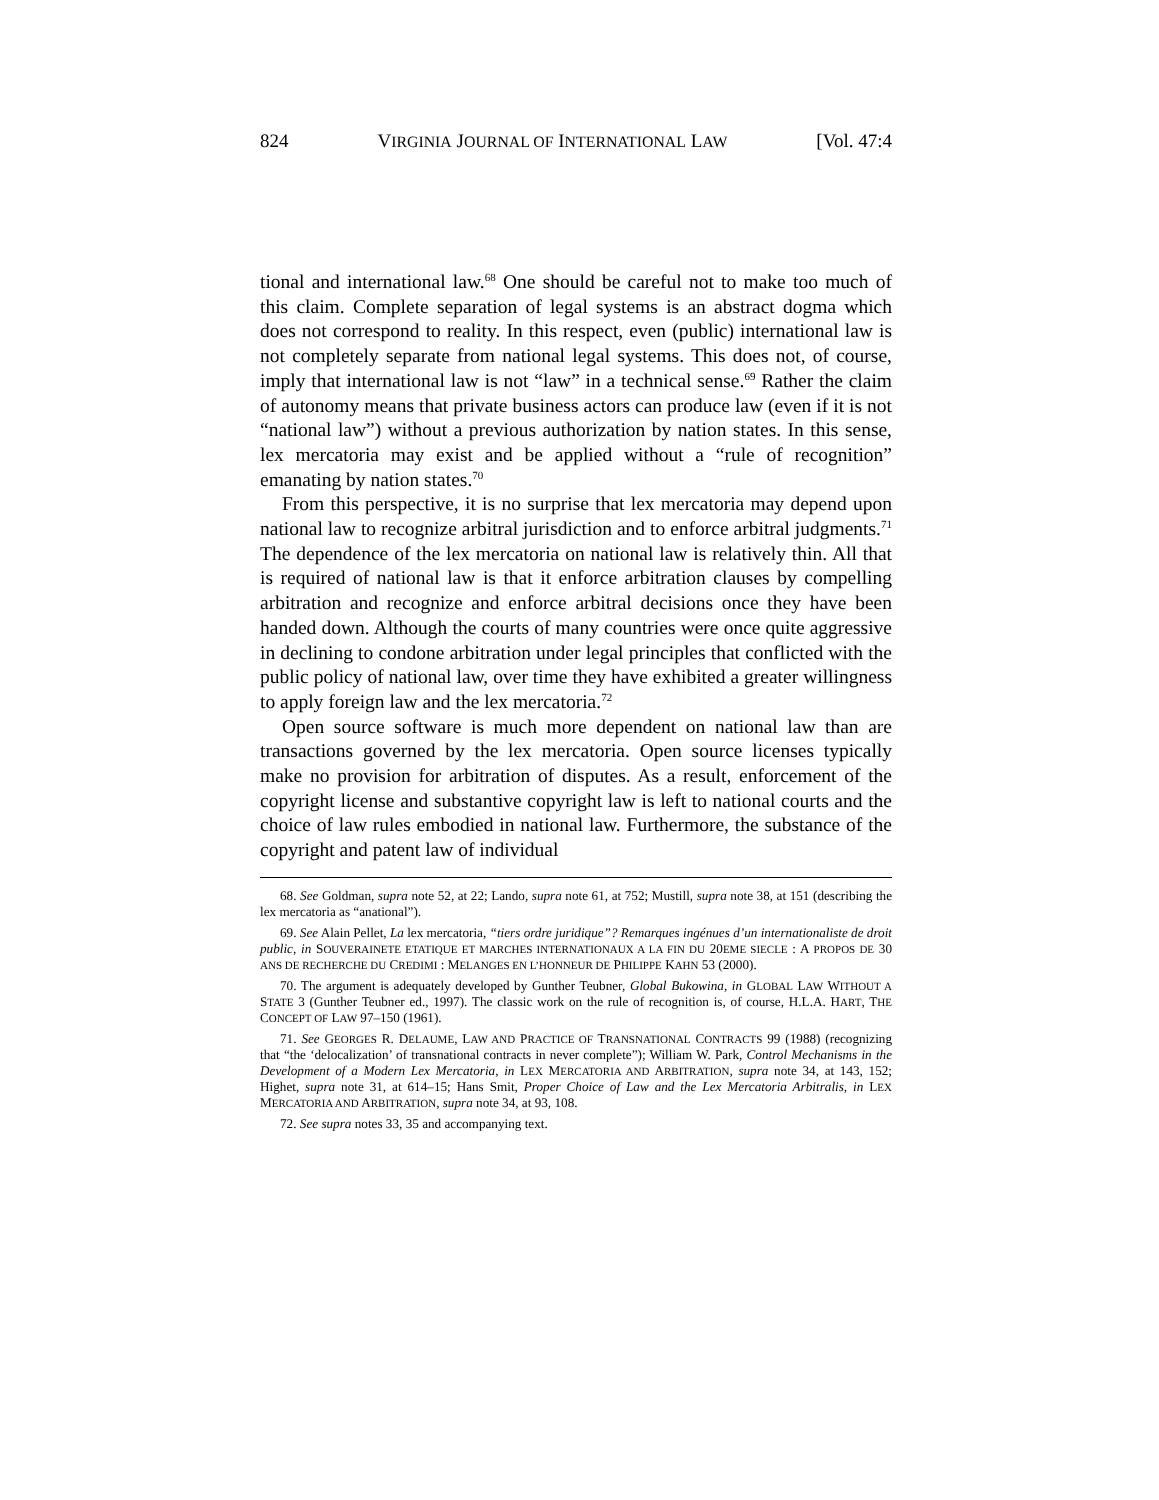824 VIRGINIA JOURNAL OF INTERNATIONAL LAW [Vol. 47:4
tional and international law.<sup>68</sup> One should be careful not to make too much of this claim. Complete separation of legal systems is an abstract dogma which does not correspond to reality. In this respect, even (public) international law is not completely separate from national legal systems. This does not, of course, imply that international law is not “law” in a technical sense.<sup>69</sup> Rather the claim of autonomy means that private business actors can produce law (even if it is not “national law”) without a previous authorization by nation states. In this sense, lex mercatoria may exist and be applied without a “rule of recognition” emanating by nation states.<sup>70</sup>
From this perspective, it is no surprise that lex mercatoria may depend upon national law to recognize arbitral jurisdiction and to enforce arbitral judgments.<sup>71</sup> The dependence of the lex mercatoria on national law is relatively thin. All that is required of national law is that it enforce arbitration clauses by compelling arbitration and recognize and enforce arbitral decisions once they have been handed down. Although the courts of many countries were once quite aggressive in declining to condone arbitration under legal principles that conflicted with the public policy of national law, over time they have exhibited a greater willingness to apply foreign law and the lex mercatoria.<sup>72</sup>
Open source software is much more dependent on national law than are transactions governed by the lex mercatoria. Open source licenses typically make no provision for arbitration of disputes. As a result, enforcement of the copyright license and substantive copyright law is left to national courts and the choice of law rules embodied in national law. Furthermore, the substance of the copyright and patent law of individual
68. See Goldman, supra note 52, at 22; Lando, supra note 61, at 752; Mustill, supra note 38, at 151 (describing the lex mercatoria as “anational”).
69. See Alain Pellet, La lex mercatoria, “tiers ordre juridique”? Remarques ingénues d’un internationaliste de droit public, in SOUVERAINETE ETATIQUE ET MARCHES INTERNATIONAUX A LA FIN DU 20EME SIECLE : A PROPOS DE 30 ANS DE RECHERCHE DU CREDIMI : MELANGES EN L’HONNEUR DE PHILIPPE KAHN 53 (2000).
70. The argument is adequately developed by Gunther Teubner, Global Bukowina, in GLOBAL LAW WITHOUT A STATE 3 (Gunther Teubner ed., 1997). The classic work on the rule of recognition is, of course, H.L.A. HART, THE CONCEPT OF LAW 97–150 (1961).
71. See GEORGES R. DELAUME, LAW AND PRACTICE OF TRANSNATIONAL CONTRACTS 99 (1988) (recognizing that “the ‘delocalization’ of transnational contracts in never complete”); William W. Park, Control Mechanisms in the Development of a Modern Lex Mercatoria, in LEX MERCATORIA AND ARBITRATION, supra note 34, at 143, 152; Highet, supra note 31, at 614–15; Hans Smit, Proper Choice of Law and the Lex Mercatoria Arbitralis, in LEX MERCATORIA AND ARBITRATION, supra note 34, at 93, 108.
72. See supra notes 33, 35 and accompanying text.